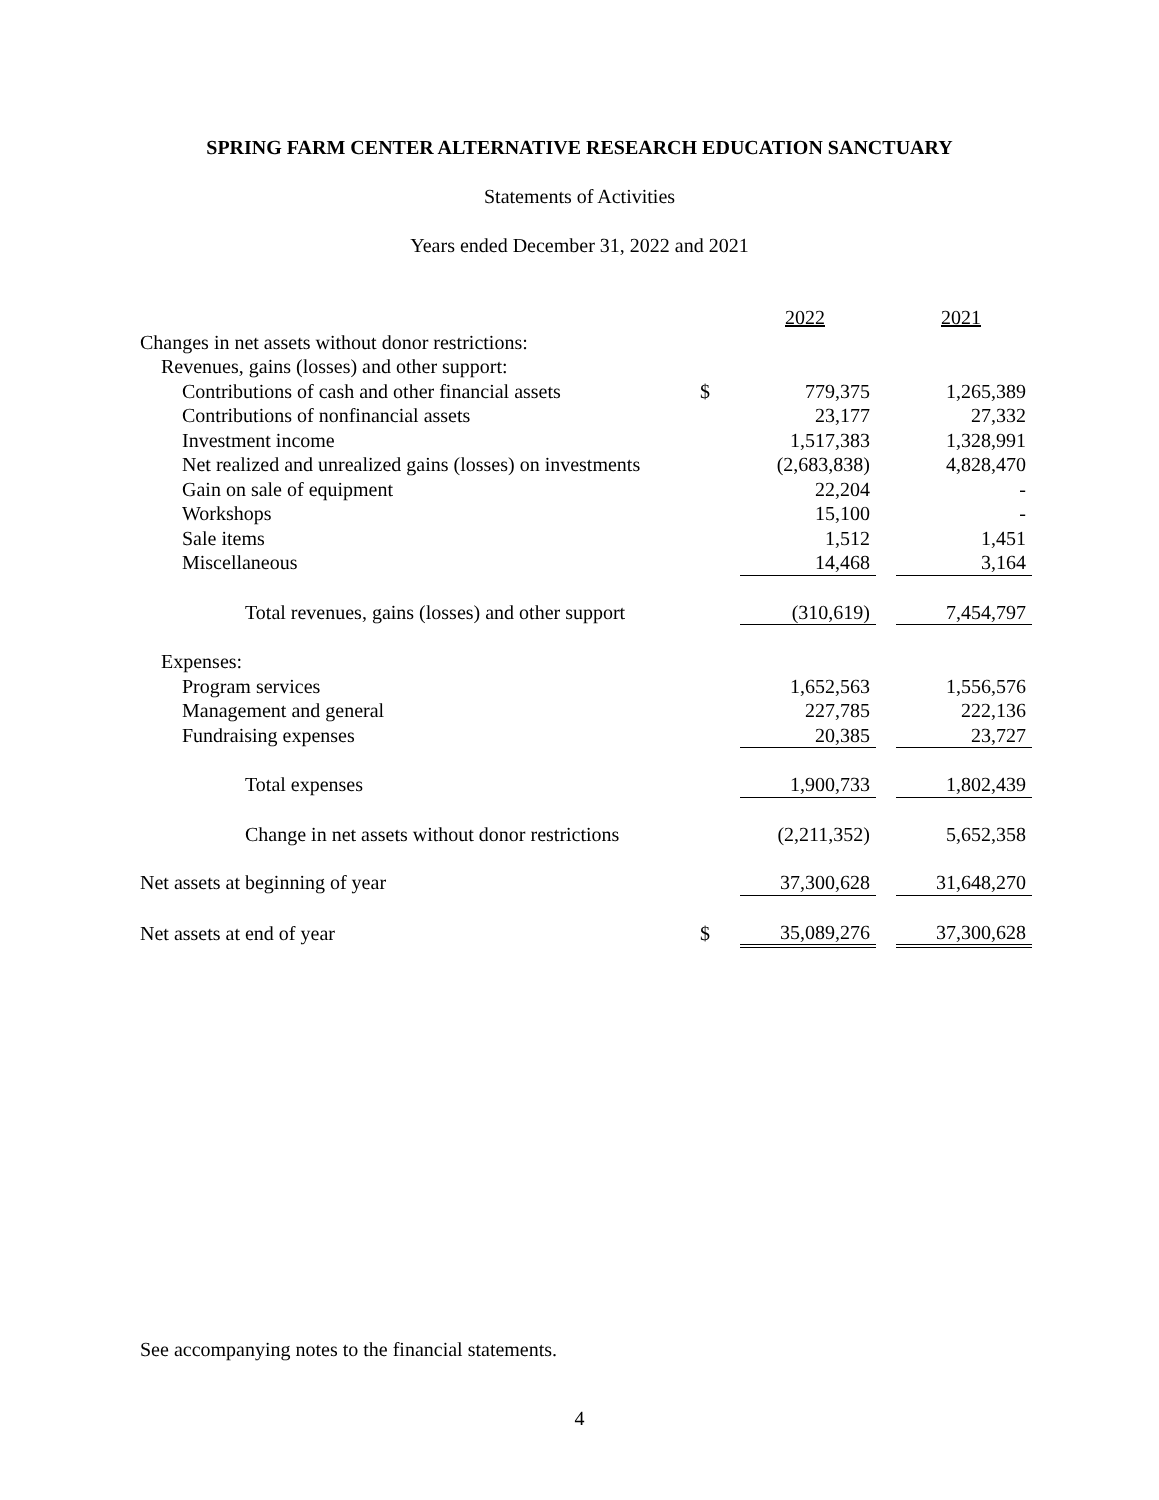SPRING FARM CENTER ALTERNATIVE RESEARCH EDUCATION SANCTUARY
Statements of Activities
Years ended December 31, 2022 and 2021
| | | 2022 | | 2021 |
| Changes in net assets without donor restrictions: | | | | |
| Revenues, gains (losses) and other support: | | | | |
| Contributions of cash and other financial assets | $ | 779,375 | | 1,265,389 |
| Contributions of nonfinancial assets | | 23,177 | | 27,332 |
| Investment income | | 1,517,383 | | 1,328,991 |
| Net realized and unrealized gains (losses) on investments | | (2,683,838) | | 4,828,470 |
| Gain on sale of equipment | | 22,204 | | - |
| Workshops | | 15,100 | | - |
| Sale items | | 1,512 | | 1,451 |
| Miscellaneous | | 14,468 | | 3,164 |
| Total revenues, gains (losses) and other support | | (310,619) | | 7,454,797 |
| Expenses: | | | | |
| Program services | | 1,652,563 | | 1,556,576 |
| Management and general | | 227,785 | | 222,136 |
| Fundraising expenses | | 20,385 | | 23,727 |
| Total expenses | | 1,900,733 | | 1,802,439 |
| Change in net assets without donor restrictions | | (2,211,352) | | 5,652,358 |
| Net assets at beginning of year | | 37,300,628 | | 31,648,270 |
| Net assets at end of year | $ | 35,089,276 | | 37,300,628 |
See accompanying notes to the financial statements.
4